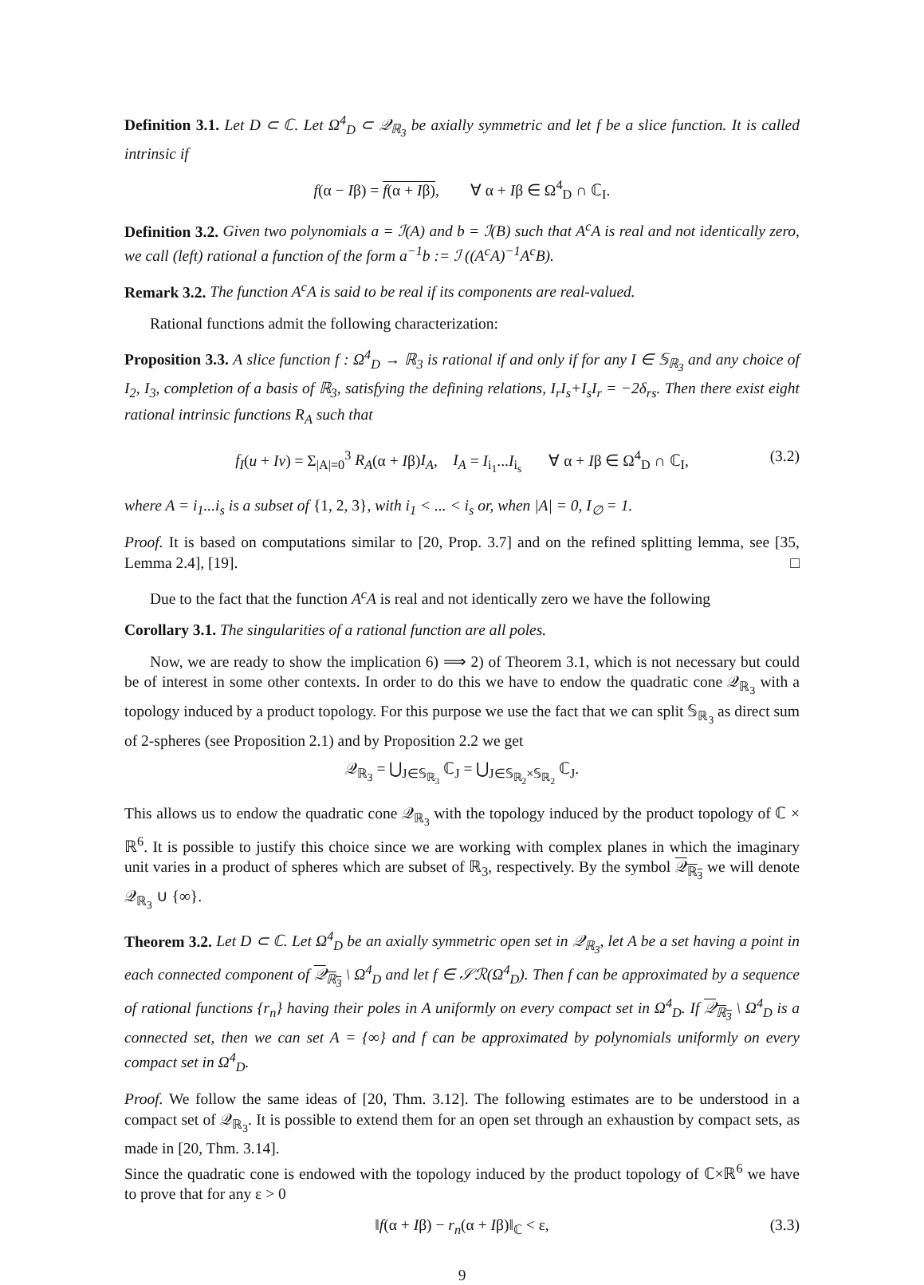Definition 3.1. Let D ⊂ ℂ. Let Ω<sup>4</sup><sub>D</sub> ⊂ 𝒬<sub>ℝ<sub>3</sub></sub> be axially symmetric and let f be a slice function. It is called intrinsic if
f(α − Iβ) = f(α + Iβ), ∀ α + Iβ ∈ Ω<sup>4</sup><sub>D</sub> ∩ ℂ<sub>I</sub>.
Definition 3.2. Given two polynomials a = ℐ(A) and b = ℐ(B) such that A<sup>c</sup>A is real and not identically zero, we call (left) rational a function of the form a<sup>−1</sup>b := ℐ ((A<sup>c</sup>A)<sup>−1</sup>A<sup>c</sup>B).
Remark 3.2. The function A<sup>c</sup>A is said to be real if its components are real-valued.
Rational functions admit the following characterization:
Proposition 3.3. A slice function f : Ω<sup>4</sup><sub>D</sub> → ℝ<sub>3</sub> is rational if and only if for any I ∈ 𝕊<sub>ℝ<sub>3</sub></sub> and any choice of I<sub>2</sub>, I<sub>3</sub>, completion of a basis of ℝ<sub>3</sub>, satisfying the defining relations, I<sub>r</sub>I<sub>s</sub>+I<sub>s</sub>I<sub>r</sub> = −2δ<sub>rs</sub>. Then there exist eight rational intrinsic functions R<sub>A</sub> such that
f<sub>I</sub>(u + Iv) = Σ<sub>|A|=0</sub><sup>3</sup> R<sub>A</sub>(α + Iβ)I<sub>A</sub>, I<sub>A</sub> = I<sub>i<sub>1</sub></sub>...I<sub>i<sub>s</sub></sub> ∀ α + Iβ ∈ Ω<sup>4</sup><sub>D</sub> ∩ ℂ<sub>I</sub>, (3.2)
where A = i<sub>1</sub>...i<sub>s</sub> is a subset of {1, 2, 3}, with i<sub>1</sub> < ... < i<sub>s</sub> or, when |A| = 0, I<sub>∅</sub> = 1.
Proof. It is based on computations similar to [20, Prop. 3.7] and on the refined splitting lemma, see [35, Lemma 2.4], [19]. □
Due to the fact that the function A<sup>c</sup>A is real and not identically zero we have the following
Corollary 3.1. The singularities of a rational function are all poles.
Now, we are ready to show the implication 6) ⟹ 2) of Theorem 3.1, which is not necessary but could be of interest in some other contexts. In order to do this we have to endow the quadratic cone 𝒬<sub>ℝ<sub>3</sub></sub> with a topology induced by a product topology. For this purpose we use the fact that we can split 𝕊<sub>ℝ<sub>3</sub></sub> as direct sum of 2-spheres (see Proposition 2.1) and by Proposition 2.2 we get
𝒬<sub>ℝ<sub>3</sub></sub> = ⋃<sub>J∈𝕊<sub>ℝ<sub>3</sub></sub></sub> ℂ<sub>J</sub> = ⋃<sub>J∈𝕊<sub>ℝ<sub>2</sub></sub>×𝕊<sub>ℝ<sub>2</sub></sub></sub> ℂ<sub>J</sub>.
This allows us to endow the quadratic cone 𝒬<sub>ℝ<sub>3</sub></sub> with the topology induced by the product topology of ℂ × ℝ<sup>6</sup>. It is possible to justify this choice since we are working with complex planes in which the imaginary unit varies in a product of spheres which are subset of ℝ<sub>3</sub>, respectively. By the symbol 𝒬<sub>ℝ<sub>3</sub></sub> we will denote 𝒬<sub>ℝ<sub>3</sub></sub> ∪ {∞}.
Theorem 3.2. Let D ⊂ ℂ. Let Ω<sup>4</sup><sub>D</sub> be an axially symmetric open set in 𝒬<sub>ℝ<sub>3</sub></sub>, let A be a set having a point in each connected component of 𝒬<sub>ℝ<sub>3</sub></sub> \ Ω<sup>4</sup><sub>D</sub> and let f ∈ 𝒮ℛ(Ω<sup>4</sup><sub>D</sub>). Then f can be approximated by a sequence of rational functions {r<sub>n</sub>} having their poles in A uniformly on every compact set in Ω<sup>4</sup><sub>D</sub>. If 𝒬<sub>ℝ<sub>3</sub></sub> \ Ω<sup>4</sup><sub>D</sub> is a connected set, then we can set A = {∞} and f can be approximated by polynomials uniformly on every compact set in Ω<sup>4</sup><sub>D</sub>.
Proof. We follow the same ideas of [20, Thm. 3.12]. The following estimates are to be understood in a compact set of 𝒬<sub>ℝ<sub>3</sub></sub>. It is possible to extend them for an open set through an exhaustion by compact sets, as made in [20, Thm. 3.14].
Since the quadratic cone is endowed with the topology induced by the product topology of ℂ×ℝ<sup>6</sup> we have to prove that for any ε > 0
‖f(α + Iβ) − r<sub>n</sub>(α + Iβ)‖<sub>ℂ</sub> < ε, (3.3)
9